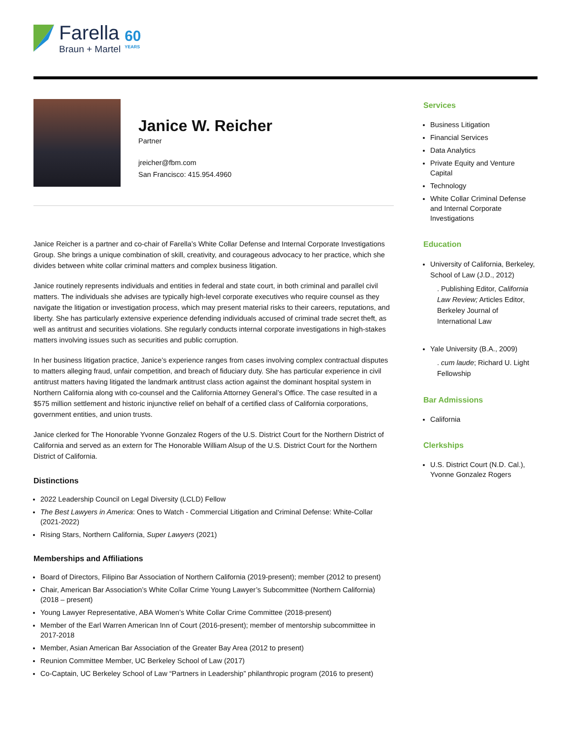Farella
Braun + Martel
60
YEARS
Janice W. Reicher
Partner
jreicher@fbm.com
San Francisco: 415.954.4960
Janice Reicher is a partner and co-chair of Farella’s White Collar Defense and Internal Corporate Investigations Group. She brings a unique combination of skill, creativity, and courageous advocacy to her practice, which she divides between white collar criminal matters and complex business litigation.
Janice routinely represents individuals and entities in federal and state court, in both criminal and parallel civil matters. The individuals she advises are typically high-level corporate executives who require counsel as they navigate the litigation or investigation process, which may present material risks to their careers, reputations, and liberty. She has particularly extensive experience defending individuals accused of criminal trade secret theft, as well as antitrust and securities violations. She regularly conducts internal corporate investigations in high-stakes matters involving issues such as securities and public corruption.
In her business litigation practice, Janice’s experience ranges from cases involving complex contractual disputes to matters alleging fraud, unfair competition, and breach of fiduciary duty. She has particular experience in civil antitrust matters having litigated the landmark antitrust class action against the dominant hospital system in Northern California along with co-counsel and the California Attorney General’s Office. The case resulted in a $575 million settlement and historic injunctive relief on behalf of a certified class of California corporations, government entities, and union trusts.
Janice clerked for The Honorable Yvonne Gonzalez Rogers of the U.S. District Court for the Northern District of California and served as an extern for The Honorable William Alsup of the U.S. District Court for the Northern District of California.
Distinctions
2022 Leadership Council on Legal Diversity (LCLD) Fellow
The Best Lawyers in America: Ones to Watch - Commercial Litigation and Criminal Defense: White-Collar (2021-2022)
Rising Stars, Northern California, Super Lawyers (2021)
Memberships and Affiliations
Board of Directors, Filipino Bar Association of Northern California (2019-present); member (2012 to present)
Chair, American Bar Association’s White Collar Crime Young Lawyer’s Subcommittee (Northern California) (2018 – present)
Young Lawyer Representative, ABA Women’s White Collar Crime Committee (2018-present)
Member of the Earl Warren American Inn of Court (2016-present); member of mentorship subcommittee in 2017-2018
Member, Asian American Bar Association of the Greater Bay Area (2012 to present)
Reunion Committee Member, UC Berkeley School of Law (2017)
Co-Captain, UC Berkeley School of Law “Partners in Leadership” philanthropic program (2016 to present)
Services
Business Litigation
Financial Services
Data Analytics
Private Equity and Venture Capital
Technology
White Collar Criminal Defense and Internal Corporate Investigations
Education
University of California, Berkeley, School of Law (J.D., 2012)
. Publishing Editor, California Law Review; Articles Editor, Berkeley Journal of International Law
Yale University (B.A., 2009)
. cum laude; Richard U. Light Fellowship
Bar Admissions
California
Clerkships
U.S. District Court (N.D. Cal.), Yvonne Gonzalez Rogers